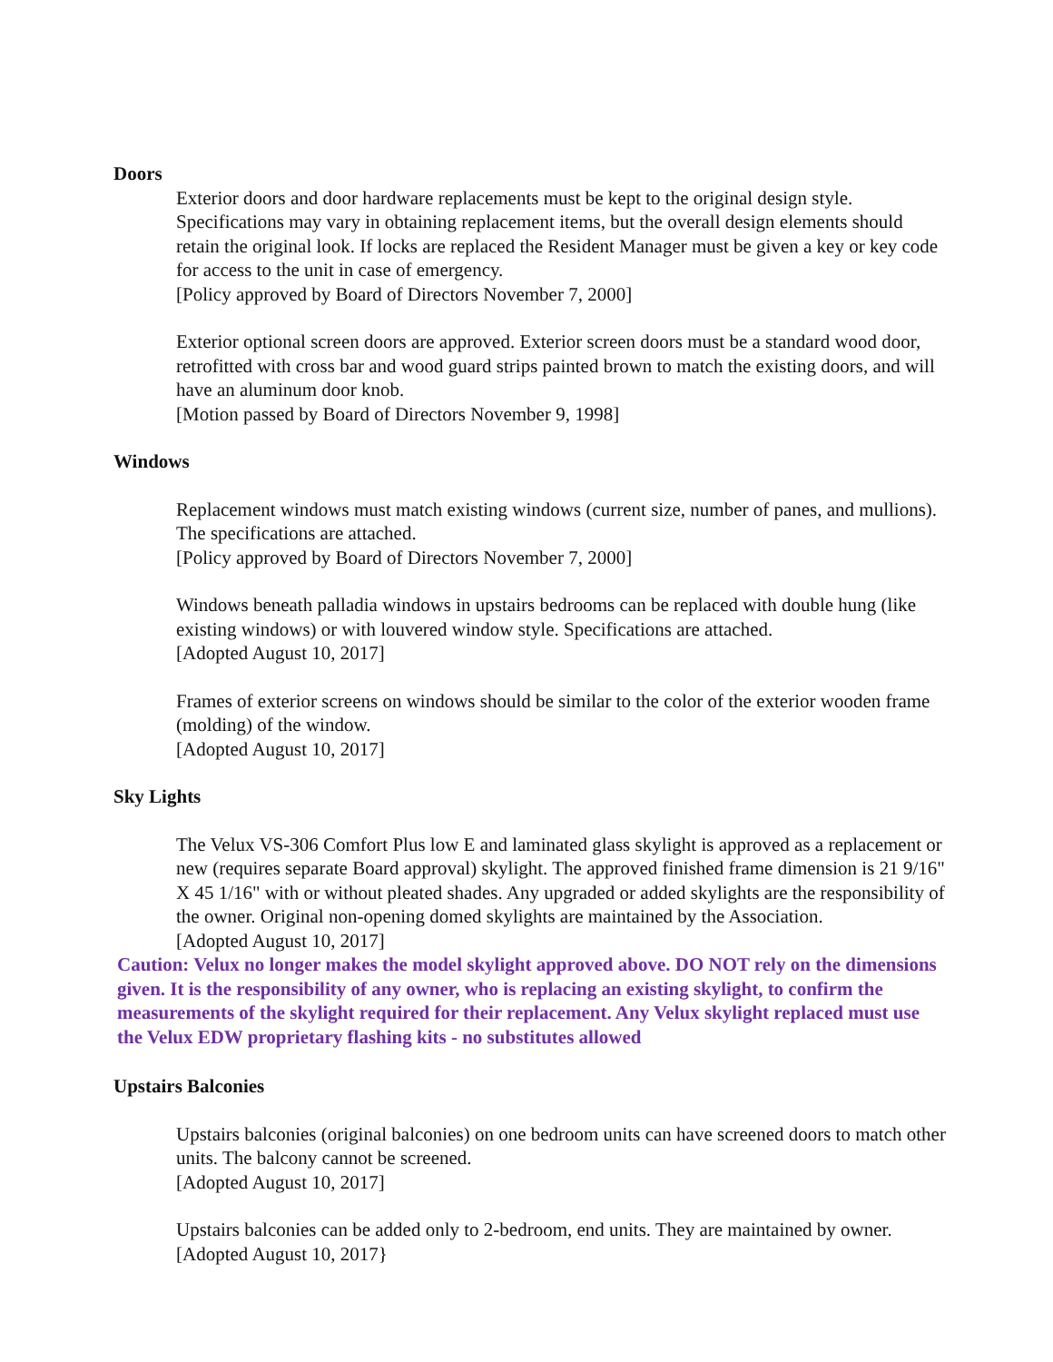Doors
Exterior doors and door hardware replacements must be kept to the original design style. Specifications may vary in obtaining replacement items, but the overall design elements should retain the original look. If locks are replaced the Resident Manager must be given a key or key code for access to the unit in case of emergency.
[Policy approved by Board of Directors November 7, 2000]
Exterior optional screen doors are approved. Exterior screen doors must be a standard wood door, retrofitted with cross bar and wood guard strips painted brown to match the existing doors, and will have an aluminum door knob.
[Motion passed by Board of Directors November 9, 1998]
Windows
Replacement windows must match existing windows (current size, number of panes, and mullions). The specifications are attached.
[Policy approved by Board of Directors November 7, 2000]
Windows beneath palladia windows in upstairs bedrooms can be replaced with double hung (like existing windows) or with louvered window style. Specifications are attached.
[Adopted August 10, 2017]
Frames of exterior screens on windows should be similar to the color of the exterior wooden frame (molding) of the window.
[Adopted August 10, 2017]
Sky Lights
The Velux VS-306 Comfort Plus low E and laminated glass skylight is approved as a replacement or new (requires separate Board approval) skylight. The approved finished frame dimension is 21 9/16" X 45 1/16" with or without pleated shades. Any upgraded or added skylights are the responsibility of the owner. Original non-opening domed skylights are maintained by the Association.
[Adopted August 10, 2017]
Caution: Velux no longer makes the model skylight approved above. DO NOT rely on the dimensions given. It is the responsibility of any owner, who is replacing an existing skylight, to confirm the measurements of the skylight required for their replacement. Any Velux skylight replaced must use the Velux EDW proprietary flashing kits - no substitutes allowed
Upstairs Balconies
Upstairs balconies (original balconies) on one bedroom units can have screened doors to match other units. The balcony cannot be screened.
[Adopted August 10, 2017]
Upstairs balconies can be added only to 2-bedroom, end units. They are maintained by owner.
[Adopted August 10, 2017}